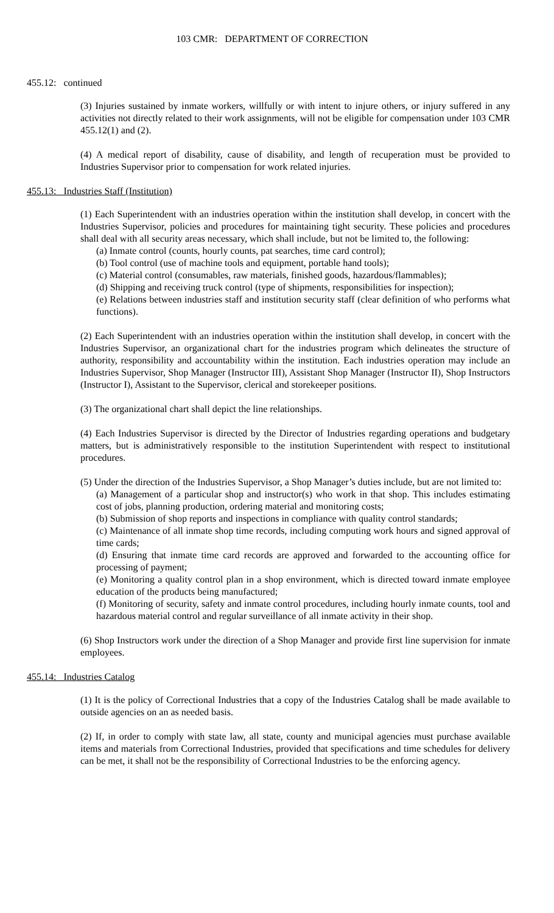103 CMR: DEPARTMENT OF CORRECTION
455.12: continued
(3) Injuries sustained by inmate workers, willfully or with intent to injure others, or injury suffered in any activities not directly related to their work assignments, will not be eligible for compensation under 103 CMR 455.12(1) and (2).
(4) A medical report of disability, cause of disability, and length of recuperation must be provided to Industries Supervisor prior to compensation for work related injuries.
455.13: Industries Staff (Institution)
(1) Each Superintendent with an industries operation within the institution shall develop, in concert with the Industries Supervisor, policies and procedures for maintaining tight security. These policies and procedures shall deal with all security areas necessary, which shall include, but not be limited to, the following:
(a) Inmate control (counts, hourly counts, pat searches, time card control);
(b) Tool control (use of machine tools and equipment, portable hand tools);
(c) Material control (consumables, raw materials, finished goods, hazardous/flammables);
(d) Shipping and receiving truck control (type of shipments, responsibilities for inspection);
(e) Relations between industries staff and institution security staff (clear definition of who performs what functions).
(2) Each Superintendent with an industries operation within the institution shall develop, in concert with the Industries Supervisor, an organizational chart for the industries program which delineates the structure of authority, responsibility and accountability within the institution. Each industries operation may include an Industries Supervisor, Shop Manager (Instructor III), Assistant Shop Manager (Instructor II), Shop Instructors (Instructor I), Assistant to the Supervisor, clerical and storekeeper positions.
(3) The organizational chart shall depict the line relationships.
(4) Each Industries Supervisor is directed by the Director of Industries regarding operations and budgetary matters, but is administratively responsible to the institution Superintendent with respect to institutional procedures.
(5) Under the direction of the Industries Supervisor, a Shop Manager’s duties include, but are not limited to:
(a) Management of a particular shop and instructor(s) who work in that shop. This includes estimating cost of jobs, planning production, ordering material and monitoring costs;
(b) Submission of shop reports and inspections in compliance with quality control standards;
(c) Maintenance of all inmate shop time records, including computing work hours and signed approval of time cards;
(d) Ensuring that inmate time card records are approved and forwarded to the accounting office for processing of payment;
(e) Monitoring a quality control plan in a shop environment, which is directed toward inmate employee education of the products being manufactured;
(f) Monitoring of security, safety and inmate control procedures, including hourly inmate counts, tool and hazardous material control and regular surveillance of all inmate activity in their shop.
(6) Shop Instructors work under the direction of a Shop Manager and provide first line supervision for inmate employees.
455.14: Industries Catalog
(1) It is the policy of Correctional Industries that a copy of the Industries Catalog shall be made available to outside agencies on an as needed basis.
(2) If, in order to comply with state law, all state, county and municipal agencies must purchase available items and materials from Correctional Industries, provided that specifications and time schedules for delivery can be met, it shall not be the responsibility of Correctional Industries to be the enforcing agency.